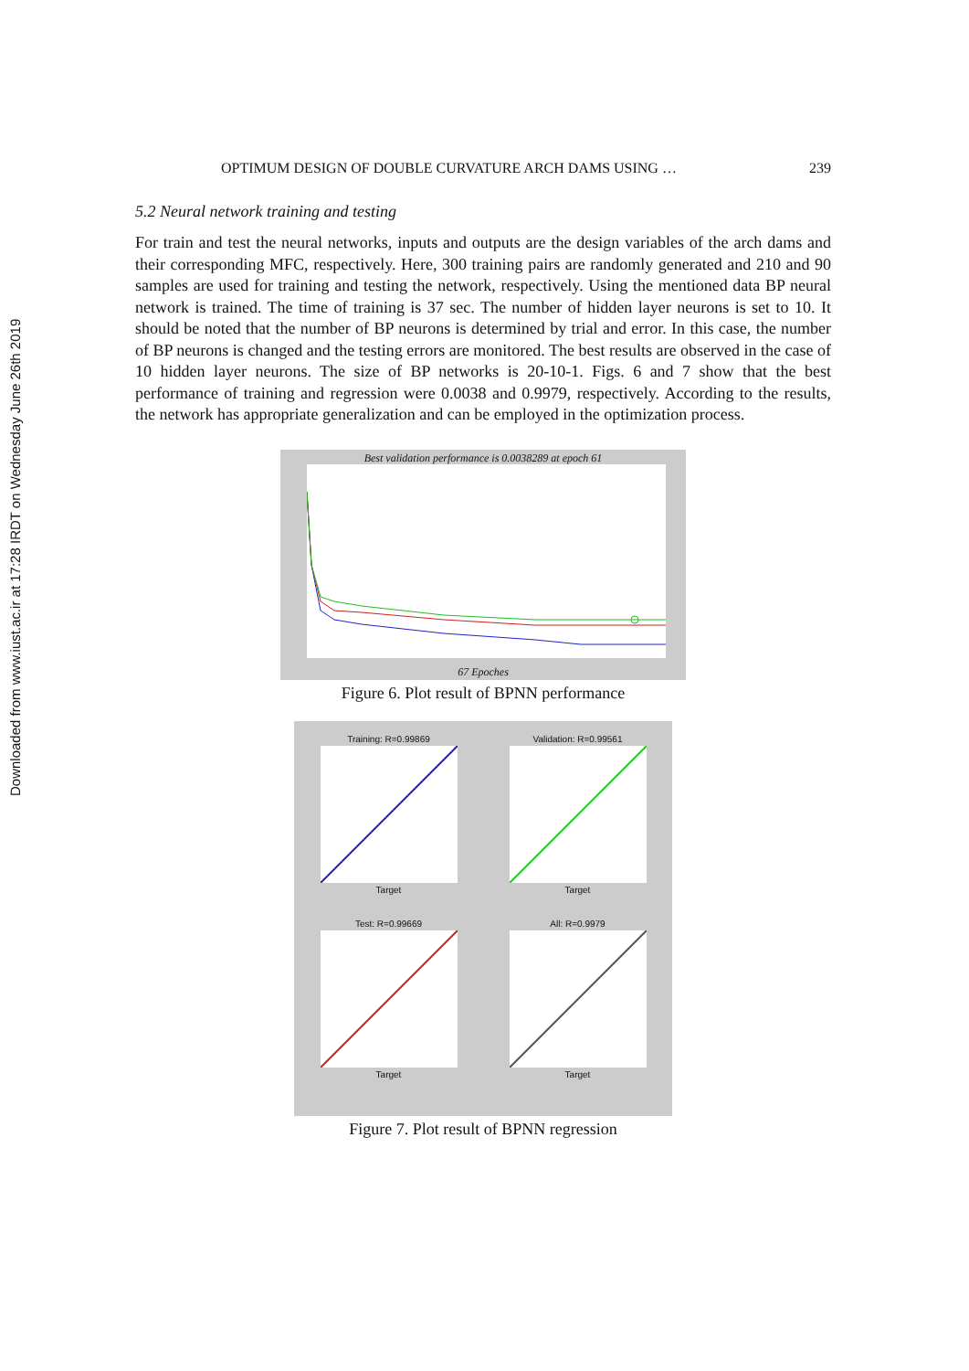Downloaded from www.iust.ac.ir at 17:28 IRDT on Wednesday June 26th 2019
OPTIMUM DESIGN OF DOUBLE CURVATURE ARCH DAMS USING … 239
5.2 Neural network training and testing
For train and test the neural networks, inputs and outputs are the design variables of the arch dams and their corresponding MFC, respectively. Here, 300 training pairs are randomly generated and 210 and 90 samples are used for training and testing the network, respectively. Using the mentioned data BP neural network is trained. The time of training is 37 sec. The number of hidden layer neurons is set to 10. It should be noted that the number of BP neurons is determined by trial and error. In this case, the number of BP neurons is changed and the testing errors are monitored. The best results are observed in the case of 10 hidden layer neurons. The size of BP networks is 20-10-1. Figs. 6 and 7 show that the best performance of training and regression were 0.0038 and 0.9979, respectively. According to the results, the network has appropriate generalization and can be employed in the optimization process.
Best validation performance is 0.0038289 at epoch 61
67 Epoches
Figure 6. Plot result of BPNN performance
Training: R=0.99869Target
Validation: R=0.99561Target
Test: R=0.99669Target
All: R=0.9979Target
Figure 7. Plot result of BPNN regression